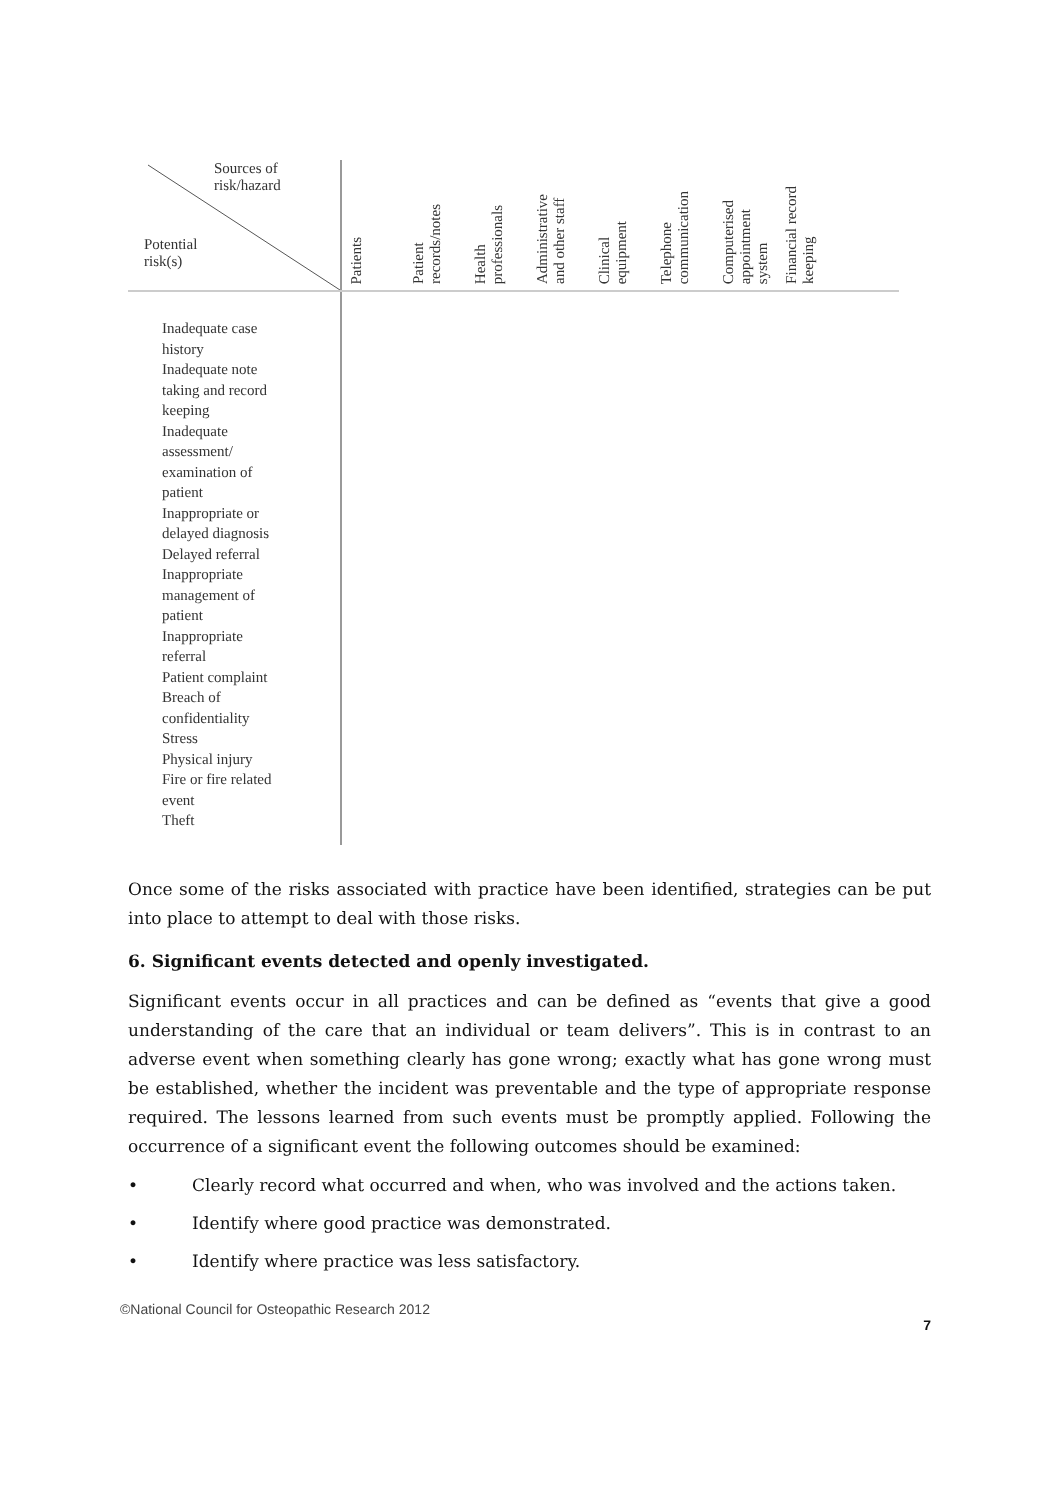| Sources of risk/hazard Potential risk(s) | Patients | Patient records/notes | Health professionals | Administrative and other staff | Clinical equipment | Telephone communication | Computerised appointment system | Financial record keeping |
| --- | --- | --- | --- | --- | --- | --- | --- | --- |
| Inadequate case history Inadequate note taking and record keeping Inadequate assessment/ examination of patient Inappropriate or delayed diagnosis Delayed referral Inappropriate management of patient Inappropriate referral Patient complaint Breach of confidentiality Stress Physical injury Fire or fire related event Theft | | | | | | | | |
Once some of the risks associated with practice have been identified, strategies can be put into place to attempt to deal with those risks.
6. Significant events detected and openly investigated.
Significant events occur in all practices and can be defined as “events that give a good understanding of the care that an individual or team delivers”. This is in contrast to an adverse event when something clearly has gone wrong; exactly what has gone wrong must be established, whether the incident was preventable and the type of appropriate response required. The lessons learned from such events must be promptly applied. Following the occurrence of a significant event the following outcomes should be examined:
• Clearly record what occurred and when, who was involved and the actions taken.
• Identify where good practice was demonstrated.
• Identify where practice was less satisfactory.
©National Council for Osteopathic Research 2012
7